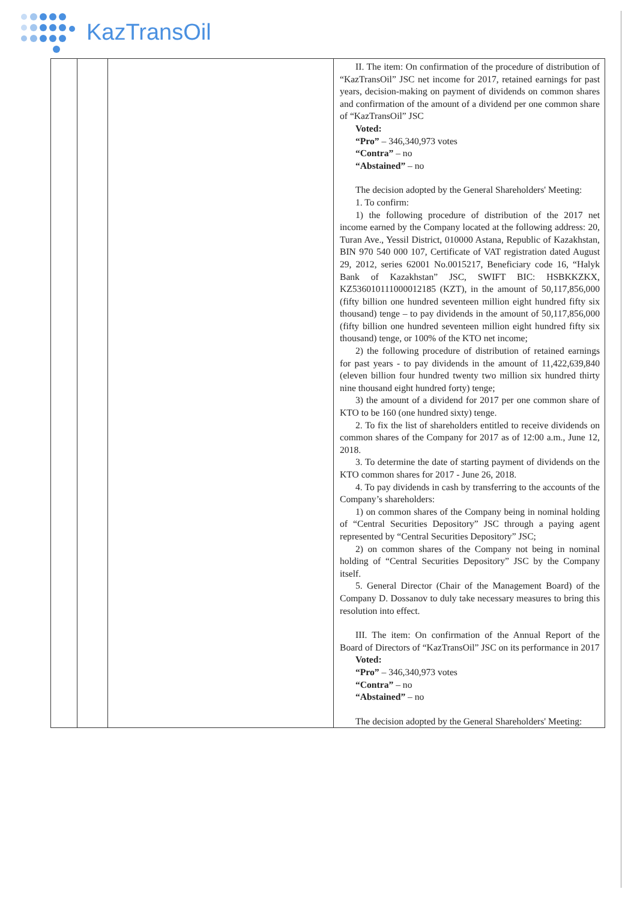KazTransOil
| | | | II. The item: On confirmation of the procedure of distribution of “KazTransOil” JSC net income for 2017, retained earnings for past years, decision-making on payment of dividends on common shares and confirmation of the amount of a dividend per one common share of “KazTransOil” JSC Voted: “Pro” – 346,340,973 votes “Contra” – no “Abstained” – no The decision adopted by the General Shareholders' Meeting: 1. To confirm: 1) the following procedure of distribution of the 2017 net income earned by the Company located at the following address: 20, Turan Ave., Yessil District, 010000 Astana, Republic of Kazakhstan, BIN 970 540 000 107, Certificate of VAT registration dated August 29, 2012, series 62001 No.0015217, Beneficiary code 16, “Halyk Bank of Kazakhstan” JSC, SWIFT BIC: HSBKKZKX, KZ536010111000012185 (KZT), in the amount of 50,117,856,000 (fifty billion one hundred seventeen million eight hundred fifty six thousand) tenge – to pay dividends in the amount of 50,117,856,000 (fifty billion one hundred seventeen million eight hundred fifty six thousand) tenge, or 100% of the KTO net income; 2) the following procedure of distribution of retained earnings for past years - to pay dividends in the amount of 11,422,639,840 (eleven billion four hundred twenty two million six hundred thirty nine thousand eight hundred forty) tenge; 3) the amount of a dividend for 2017 per one common share of KTO to be 160 (one hundred sixty) tenge. 2. To fix the list of shareholders entitled to receive dividends on common shares of the Company for 2017 as of 12:00 a.m., June 12, 2018. 3. To determine the date of starting payment of dividends on the KTO common shares for 2017 - June 26, 2018. 4. To pay dividends in cash by transferring to the accounts of the Company’s shareholders: 1) on common shares of the Company being in nominal holding of “Central Securities Depository” JSC through a paying agent represented by “Central Securities Depository” JSC; 2) on common shares of the Company not being in nominal holding of “Central Securities Depository” JSC by the Company itself. 5. General Director (Chair of the Management Board) of the Company D. Dossanov to duly take necessary measures to bring this resolution into effect. III. The item: On confirmation of the Annual Report of the Board of Directors of “KazTransOil” JSC on its performance in 2017 Voted: “Pro” – 346,340,973 votes “Contra” – no “Abstained” – no The decision adopted by the General Shareholders' Meeting: |